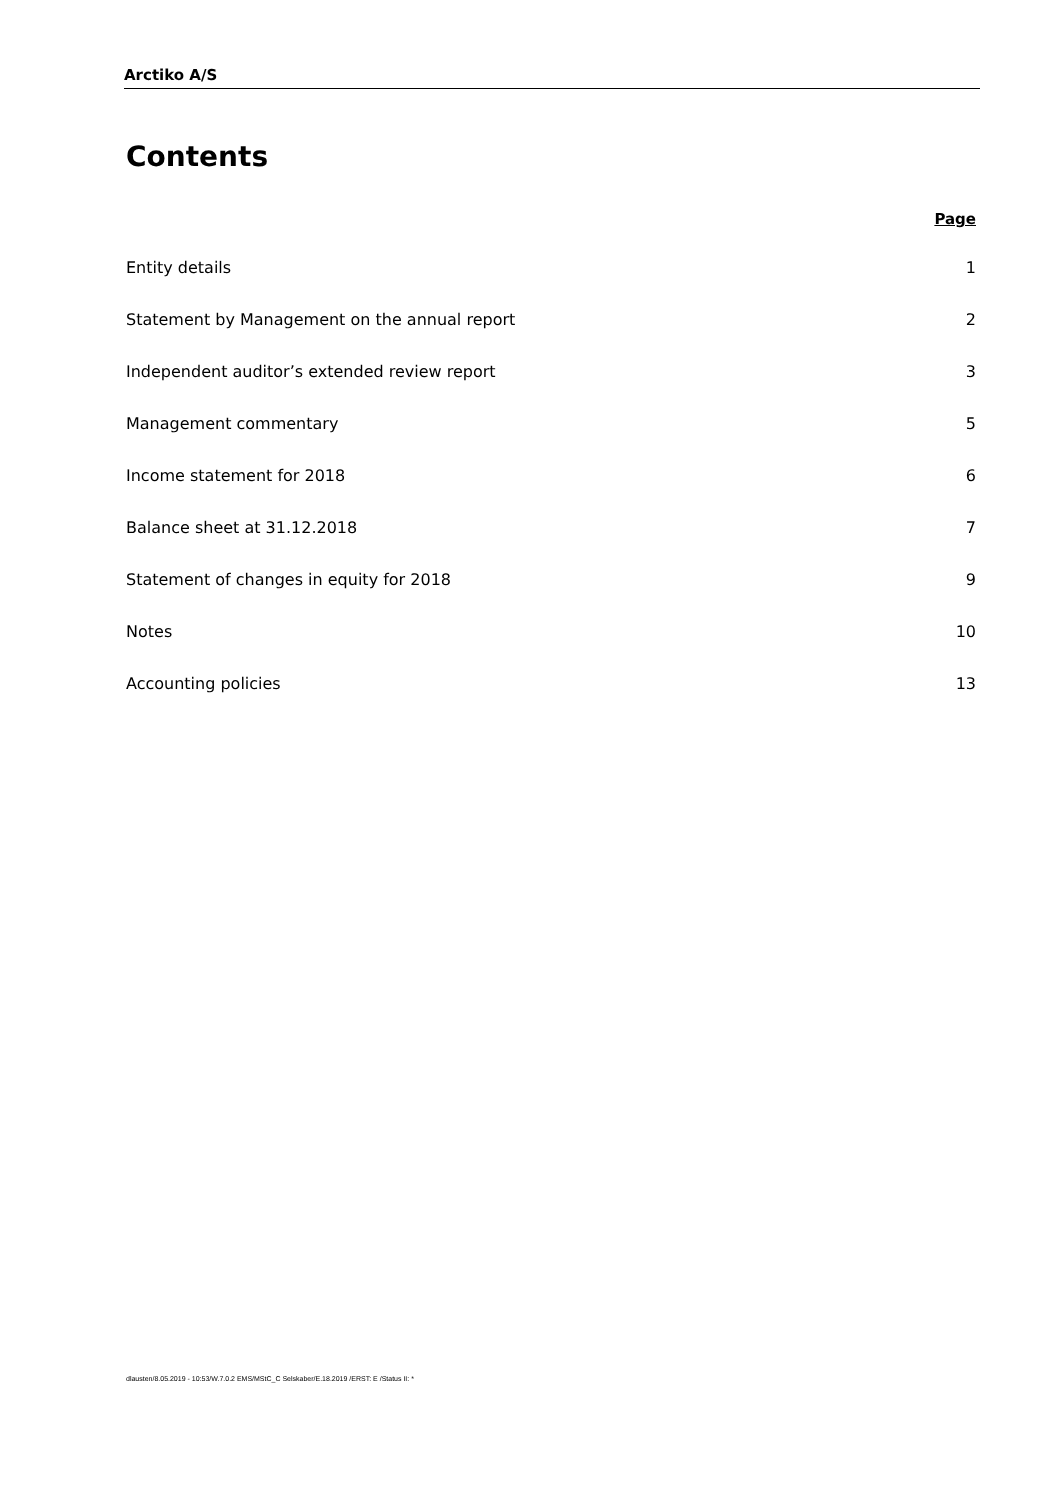Arctiko A/S
Contents
Page
Entity details 1
Statement by Management on the annual report 2
Independent auditor’s extended review report 3
Management commentary 5
Income statement for 2018 6
Balance sheet at 31.12.2018 7
Statement of changes in equity for 2018 9
Notes 10
Accounting policies 13
dlausten/8.05.2019 - 10:53/W.7.0.2 EMS/MStC_C Selskaber/E.18.2019 /ERST: E /Status II: *